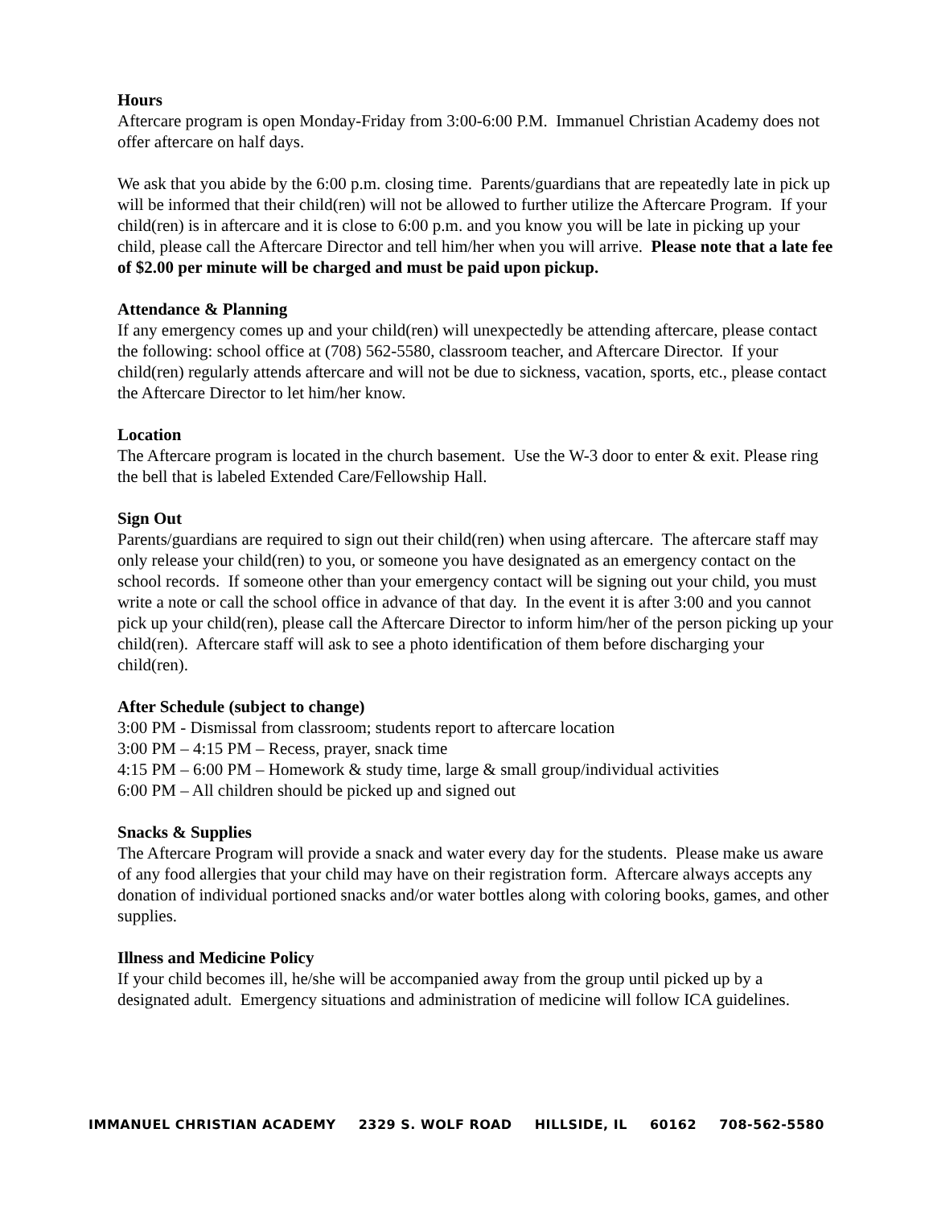Hours
Aftercare program is open Monday-Friday from 3:00-6:00 P.M. Immanuel Christian Academy does not offer aftercare on half days.
We ask that you abide by the 6:00 p.m. closing time. Parents/guardians that are repeatedly late in pick up will be informed that their child(ren) will not be allowed to further utilize the Aftercare Program. If your child(ren) is in aftercare and it is close to 6:00 p.m. and you know you will be late in picking up your child, please call the Aftercare Director and tell him/her when you will arrive. Please note that a late fee of $2.00 per minute will be charged and must be paid upon pickup.
Attendance & Planning
If any emergency comes up and your child(ren) will unexpectedly be attending aftercare, please contact the following: school office at (708) 562-5580, classroom teacher, and Aftercare Director. If your child(ren) regularly attends aftercare and will not be due to sickness, vacation, sports, etc., please contact the Aftercare Director to let him/her know.
Location
The Aftercare program is located in the church basement. Use the W-3 door to enter & exit. Please ring the bell that is labeled Extended Care/Fellowship Hall.
Sign Out
Parents/guardians are required to sign out their child(ren) when using aftercare. The aftercare staff may only release your child(ren) to you, or someone you have designated as an emergency contact on the school records. If someone other than your emergency contact will be signing out your child, you must write a note or call the school office in advance of that day. In the event it is after 3:00 and you cannot pick up your child(ren), please call the Aftercare Director to inform him/her of the person picking up your child(ren). Aftercare staff will ask to see a photo identification of them before discharging your child(ren).
After Schedule (subject to change)
3:00 PM - Dismissal from classroom; students report to aftercare location
3:00 PM – 4:15 PM – Recess, prayer, snack time
4:15 PM – 6:00 PM – Homework & study time, large & small group/individual activities
6:00 PM – All children should be picked up and signed out
Snacks & Supplies
The Aftercare Program will provide a snack and water every day for the students. Please make us aware of any food allergies that your child may have on their registration form. Aftercare always accepts any donation of individual portioned snacks and/or water bottles along with coloring books, games, and other supplies.
Illness and Medicine Policy
If your child becomes ill, he/she will be accompanied away from the group until picked up by a designated adult. Emergency situations and administration of medicine will follow ICA guidelines.
IMMANUEL CHRISTIAN ACADEMY 2329 S. WOLF ROAD HILLSIDE, IL 60162 708-562-5580